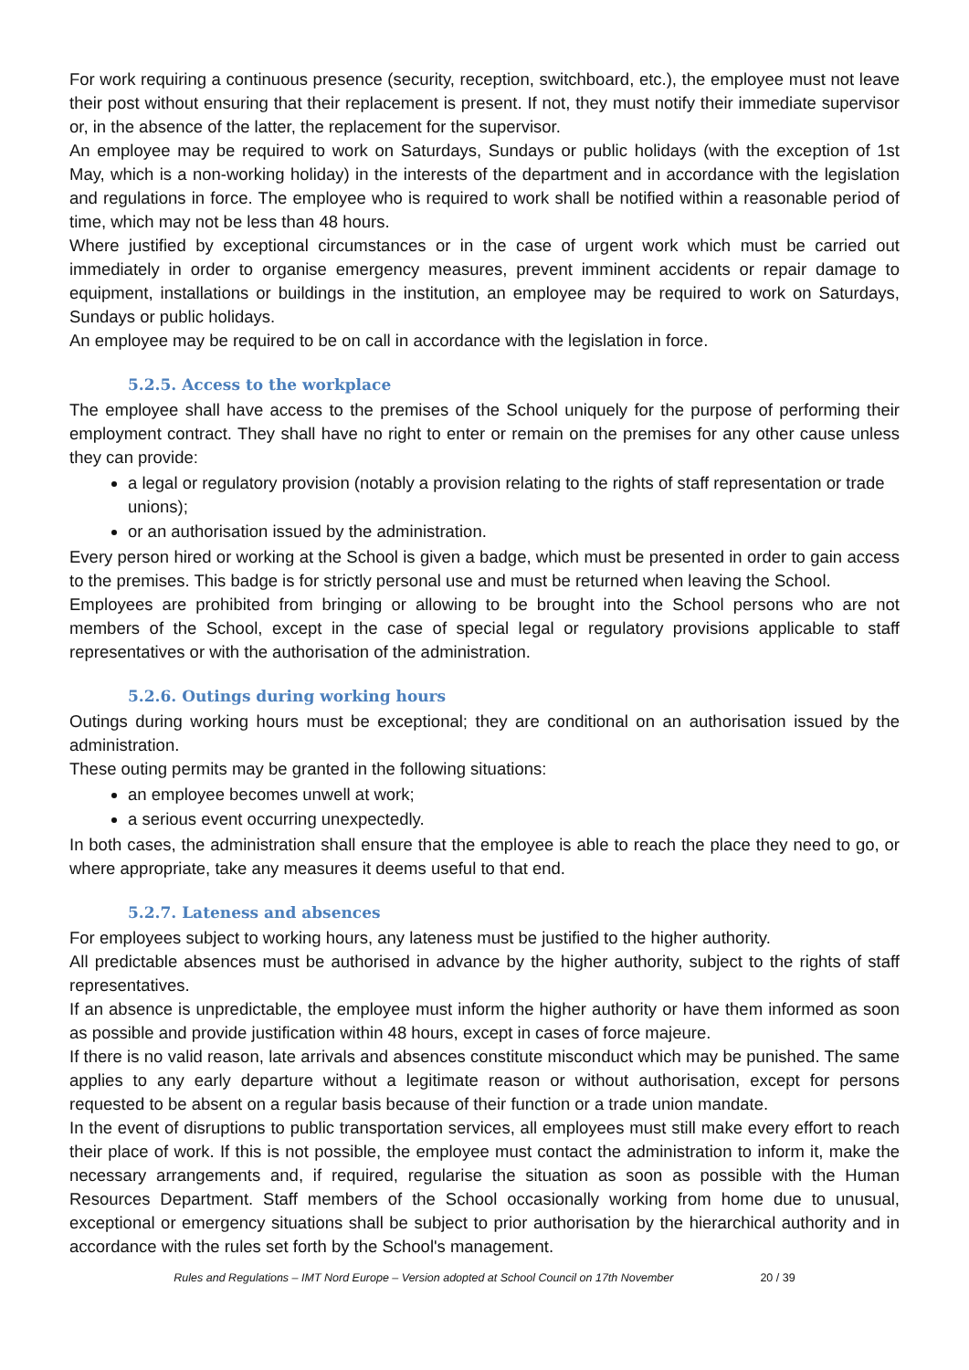For work requiring a continuous presence (security, reception, switchboard, etc.), the employee must not leave their post without ensuring that their replacement is present. If not, they must notify their immediate supervisor or, in the absence of the latter, the replacement for the supervisor.
An employee may be required to work on Saturdays, Sundays or public holidays (with the exception of 1st May, which is a non-working holiday) in the interests of the department and in accordance with the legislation and regulations in force. The employee who is required to work shall be notified within a reasonable period of time, which may not be less than 48 hours.
Where justified by exceptional circumstances or in the case of urgent work which must be carried out immediately in order to organise emergency measures, prevent imminent accidents or repair damage to equipment, installations or buildings in the institution, an employee may be required to work on Saturdays, Sundays or public holidays.
An employee may be required to be on call in accordance with the legislation in force.
5.2.5. Access to the workplace
The employee shall have access to the premises of the School uniquely for the purpose of performing their employment contract. They shall have no right to enter or remain on the premises for any other cause unless they can provide:
a legal or regulatory provision (notably a provision relating to the rights of staff representation or trade unions);
or an authorisation issued by the administration.
Every person hired or working at the School is given a badge, which must be presented in order to gain access to the premises. This badge is for strictly personal use and must be returned when leaving the School.
Employees are prohibited from bringing or allowing to be brought into the School persons who are not members of the School, except in the case of special legal or regulatory provisions applicable to staff representatives or with the authorisation of the administration.
5.2.6. Outings during working hours
Outings during working hours must be exceptional; they are conditional on an authorisation issued by the administration.
These outing permits may be granted in the following situations:
an employee becomes unwell at work;
a serious event occurring unexpectedly.
In both cases, the administration shall ensure that the employee is able to reach the place they need to go, or where appropriate, take any measures it deems useful to that end.
5.2.7. Lateness and absences
For employees subject to working hours, any lateness must be justified to the higher authority.
All predictable absences must be authorised in advance by the higher authority, subject to the rights of staff representatives.
If an absence is unpredictable, the employee must inform the higher authority or have them informed as soon as possible and provide justification within 48 hours, except in cases of force majeure.
If there is no valid reason, late arrivals and absences constitute misconduct which may be punished. The same applies to any early departure without a legitimate reason or without authorisation, except for persons requested to be absent on a regular basis because of their function or a trade union mandate.
In the event of disruptions to public transportation services, all employees must still make every effort to reach their place of work. If this is not possible, the employee must contact the administration to inform it, make the necessary arrangements and, if required, regularise the situation as soon as possible with the Human Resources Department. Staff members of the School occasionally working from home due to unusual, exceptional or emergency situations shall be subject to prior authorisation by the hierarchical authority and in accordance with the rules set forth by the School's management.
Rules and Regulations – IMT Nord Europe – Version adopted at School Council on 17th November 20 / 39